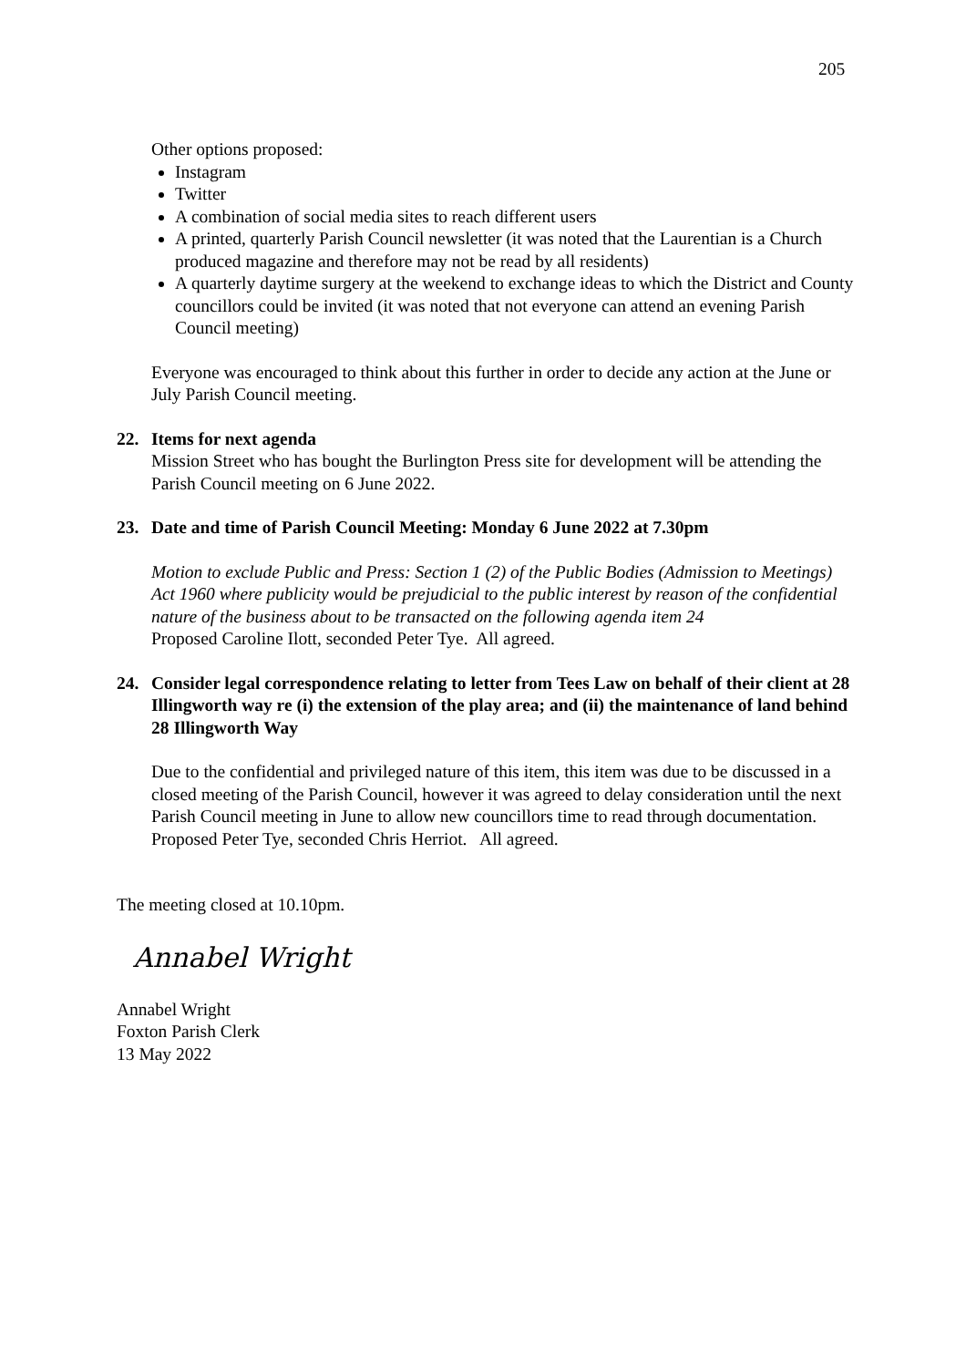205
Other options proposed:
Instagram
Twitter
A combination of social media sites to reach different users
A printed, quarterly Parish Council newsletter (it was noted that the Laurentian is a Church produced magazine and therefore may not be read by all residents)
A quarterly daytime surgery at the weekend to exchange ideas to which the District and County councillors could be invited (it was noted that not everyone can attend an evening Parish Council meeting)
Everyone was encouraged to think about this further in order to decide any action at the June or July Parish Council meeting.
22. Items for next agenda
Mission Street who has bought the Burlington Press site for development will be attending the Parish Council meeting on 6 June 2022.
23. Date and time of Parish Council Meeting: Monday 6 June 2022 at 7.30pm
Motion to exclude Public and Press: Section 1 (2) of the Public Bodies (Admission to Meetings) Act 1960 where publicity would be prejudicial to the public interest by reason of the confidential nature of the business about to be transacted on the following agenda item 24
Proposed Caroline Ilott, seconded Peter Tye. All agreed.
24. Consider legal correspondence relating to letter from Tees Law on behalf of their client at 28 Illingworth way re (i) the extension of the play area; and (ii) the maintenance of land behind 28 Illingworth Way
Due to the confidential and privileged nature of this item, this item was due to be discussed in a closed meeting of the Parish Council, however it was agreed to delay consideration until the next Parish Council meeting in June to allow new councillors time to read through documentation. Proposed Peter Tye, seconded Chris Herriot. All agreed.
The meeting closed at 10.10pm.
Annabel Wright
Annabel Wright
Foxton Parish Clerk
13 May 2022